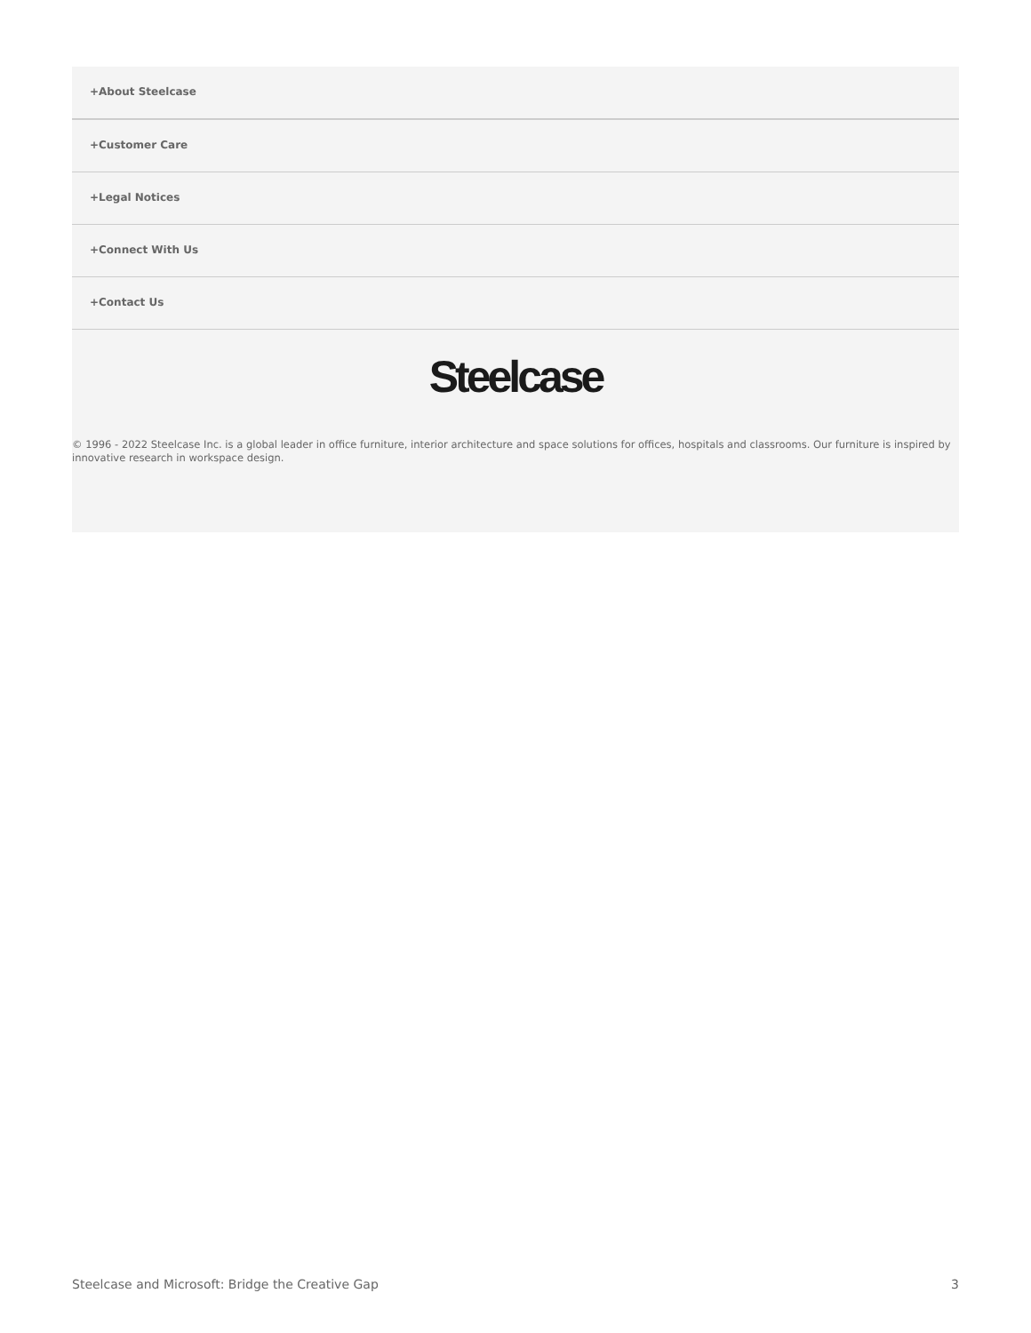+About Steelcase
+Customer Care
+Legal Notices
+Connect With Us
+Contact Us
Steelcase
© 1996 - 2022 Steelcase Inc. is a global leader in office furniture, interior architecture and space solutions for offices, hospitals and classrooms. Our furniture is inspired by innovative research in workspace design.
Steelcase and Microsoft: Bridge the Creative Gap 3